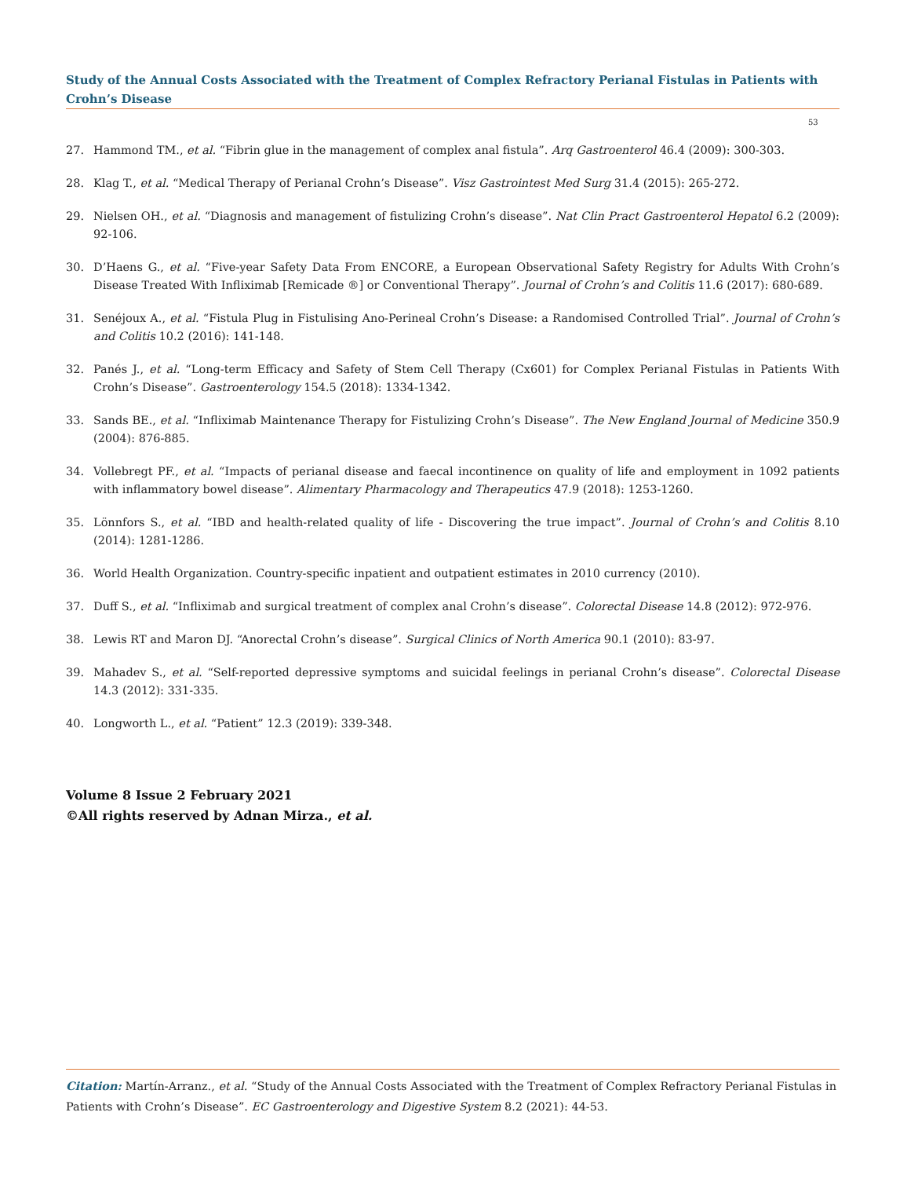Study of the Annual Costs Associated with the Treatment of Complex Refractory Perianal Fistulas in Patients with Crohn’s Disease
53
27. Hammond TM., et al. “Fibrin glue in the management of complex anal fistula”. Arq Gastroenterol 46.4 (2009): 300-303.
28. Klag T., et al. “Medical Therapy of Perianal Crohn’s Disease”. Visz Gastrointest Med Surg 31.4 (2015): 265-272.
29. Nielsen OH., et al. “Diagnosis and management of fistulizing Crohn’s disease”. Nat Clin Pract Gastroenterol Hepatol 6.2 (2009): 92-106.
30. D’Haens G., et al. “Five-year Safety Data From ENCORE, a European Observational Safety Registry for Adults With Crohn’s Disease Treated With Infliximab [Remicade ®] or Conventional Therapy”. Journal of Crohn’s and Colitis 11.6 (2017): 680-689.
31. Senéjoux A., et al. “Fistula Plug in Fistulising Ano-Perineal Crohn’s Disease: a Randomised Controlled Trial”. Journal of Crohn’s and Colitis 10.2 (2016): 141-148.
32. Panés J., et al. “Long-term Efficacy and Safety of Stem Cell Therapy (Cx601) for Complex Perianal Fistulas in Patients With Crohn’s Disease”. Gastroenterology 154.5 (2018): 1334-1342.
33. Sands BE., et al. “Infliximab Maintenance Therapy for Fistulizing Crohn’s Disease”. The New England Journal of Medicine 350.9 (2004): 876-885.
34. Vollebregt PF., et al. “Impacts of perianal disease and faecal incontinence on quality of life and employment in 1092 patients with inflammatory bowel disease”. Alimentary Pharmacology and Therapeutics 47.9 (2018): 1253-1260.
35. Lönnfors S., et al. “IBD and health-related quality of life - Discovering the true impact”. Journal of Crohn’s and Colitis 8.10 (2014): 1281-1286.
36. World Health Organization. Country-specific inpatient and outpatient estimates in 2010 currency (2010).
37. Duff S., et al. “Infliximab and surgical treatment of complex anal Crohn’s disease”. Colorectal Disease 14.8 (2012): 972-976.
38. Lewis RT and Maron DJ. “Anorectal Crohn’s disease”. Surgical Clinics of North America 90.1 (2010): 83-97.
39. Mahadev S., et al. “Self-reported depressive symptoms and suicidal feelings in perianal Crohn’s disease”. Colorectal Disease 14.3 (2012): 331-335.
40. Longworth L., et al. “Patient” 12.3 (2019): 339-348.
Volume 8 Issue 2 February 2021
©All rights reserved by Adnan Mirza., et al.
Citation: Martín-Arranz., et al. “Study of the Annual Costs Associated with the Treatment of Complex Refractory Perianal Fistulas in Patients with Crohn’s Disease”. EC Gastroenterology and Digestive System 8.2 (2021): 44-53.